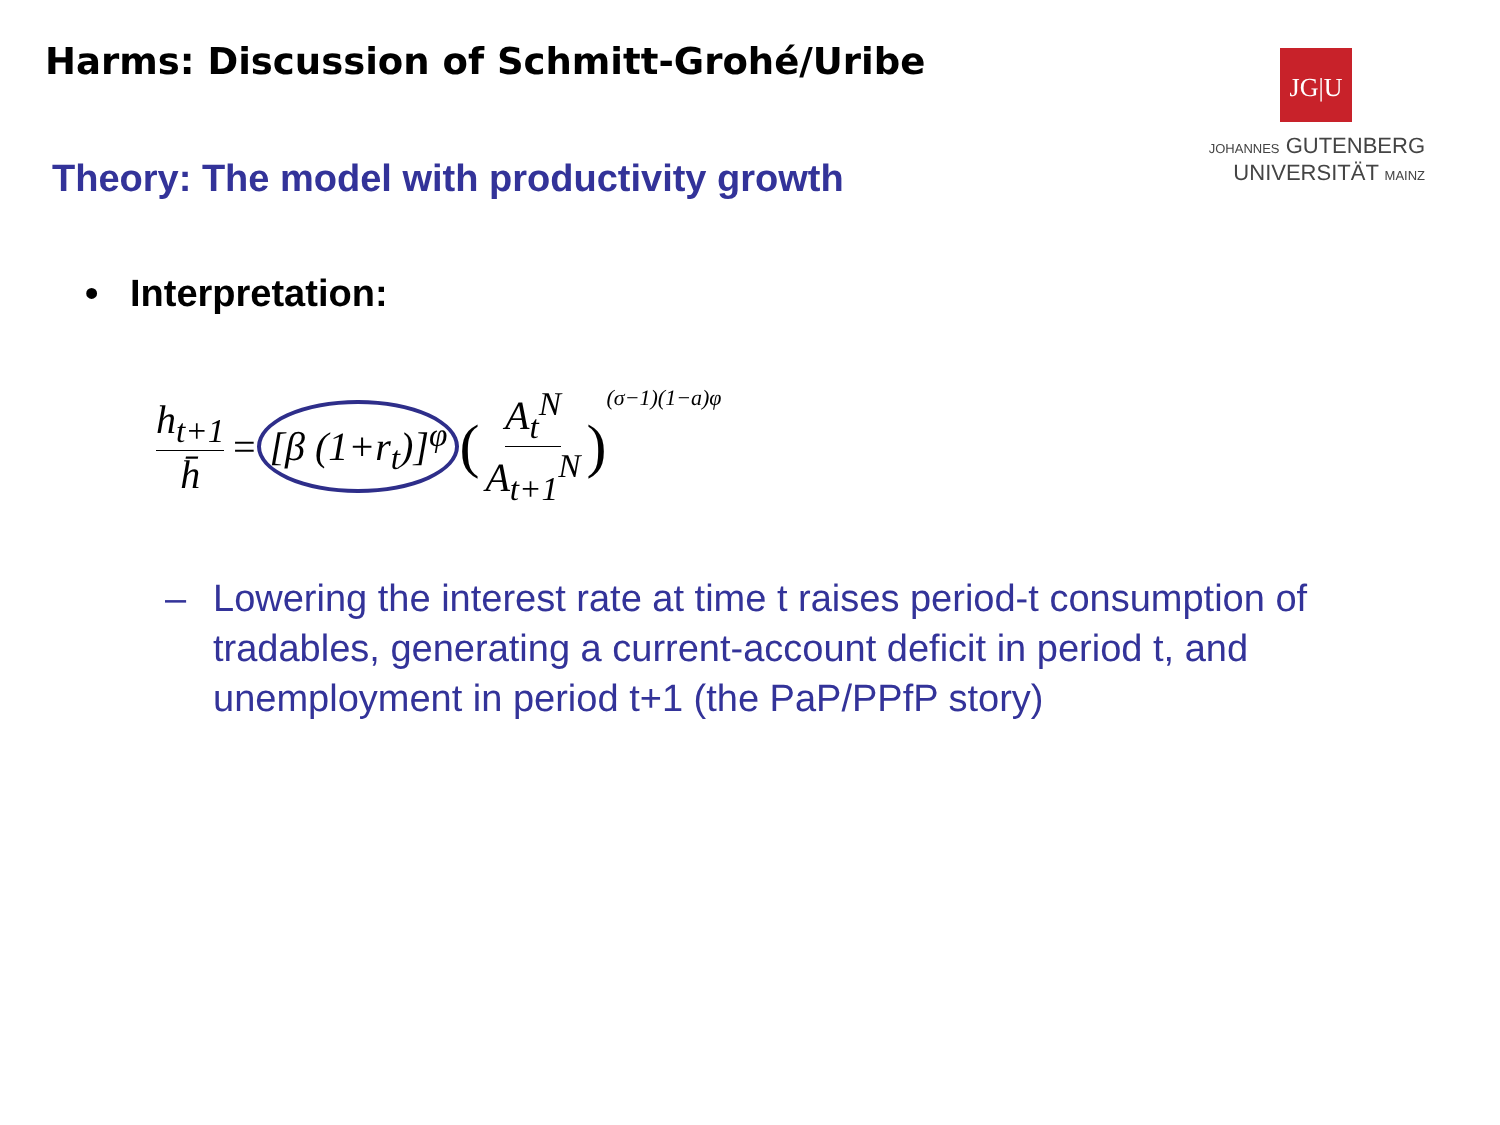Harms: Discussion of Schmitt-Grohé/Uribe
JG|U
JOHANNES GUTENBERG
UNIVERSITÄT MAINZ
Theory: The model with productivity growth
• Interpretation:
h<sub>t+1</sub> h̄ = [β (1+r<sub>t</sub>)]<sup>φ</sup> (A<sub>t</sub><sup>N</sup> A<sub>t+1</sub><sup>N</sup>)<sup>(σ−1)(1−a)φ</sup>
– Lowering the interest rate at time t raises period-t consumption of tradables, generating a current-account deficit in period t, and unemployment in period t+1 (the PaP/PPfP story)